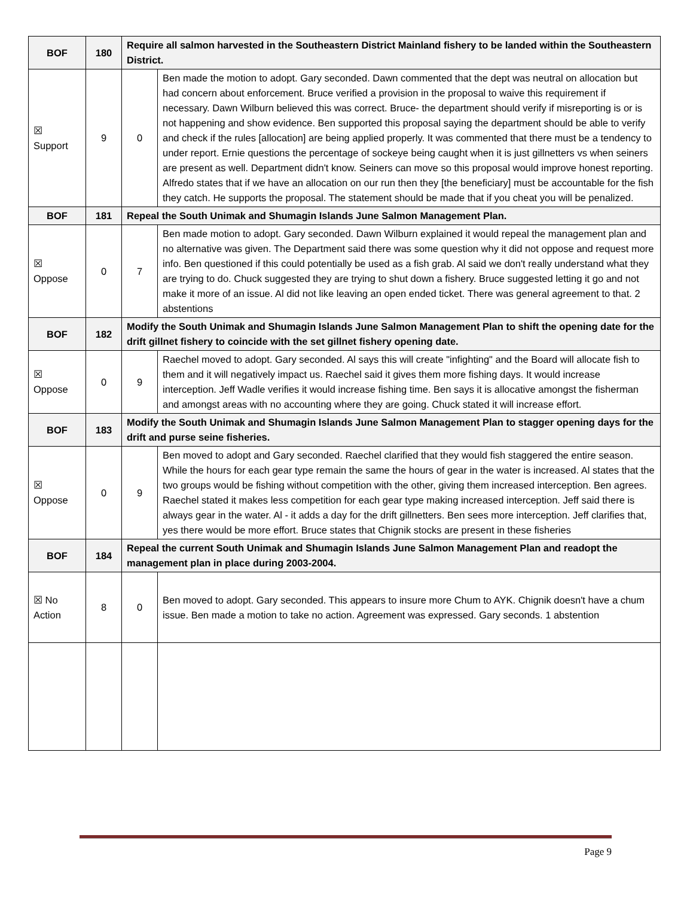| BOF | 180 | Require all salmon harvested in the Southeastern District Mainland fishery to be landed within the Southeastern District. | |
| ☒ Support | 9 | 0 | Ben made the motion to adopt. Gary seconded. Dawn commented that the dept was neutral on allocation but had concern about enforcement. Bruce verified a provision in the proposal to waive this requirement if necessary. Dawn Wilburn believed this was correct. Bruce- the department should verify if misreporting is or is not happening and show evidence. Ben supported this proposal saying the department should be able to verify and check if the rules [allocation] are being applied properly. It was commented that there must be a tendency to under report. Ernie questions the percentage of sockeye being caught when it is just gillnetters vs when seiners are present as well. Department didn't know. Seiners can move so this proposal would improve honest reporting. Alfredo states that if we have an allocation on our run then they [the beneficiary] must be accountable for the fish they catch. He supports the proposal. The statement should be made that if you cheat you will be penalized. |
| BOF | 181 | Repeal the South Unimak and Shumagin Islands June Salmon Management Plan. | |
| ☒ Oppose | 0 | 7 | Ben made motion to adopt. Gary seconded. Dawn Wilburn explained it would repeal the management plan and no alternative was given. The Department said there was some question why it did not oppose and request more info. Ben questioned if this could potentially be used as a fish grab. Al said we don't really understand what they are trying to do. Chuck suggested they are trying to shut down a fishery. Bruce suggested letting it go and not make it more of an issue. Al did not like leaving an open ended ticket. There was general agreement to that. 2 abstentions |
| BOF | 182 | Modify the South Unimak and Shumagin Islands June Salmon Management Plan to shift the opening date for the drift gillnet fishery to coincide with the set gillnet fishery opening date. | |
| ☒ Oppose | 0 | 9 | Raechel moved to adopt. Gary seconded. Al says this will create "infighting" and the Board will allocate fish to them and it will negatively impact us. Raechel said it gives them more fishing days. It would increase interception. Jeff Wadle verifies it would increase fishing time. Ben says it is allocative amongst the fisherman and amongst areas with no accounting where they are going. Chuck stated it will increase effort. |
| BOF | 183 | Modify the South Unimak and Shumagin Islands June Salmon Management Plan to stagger opening days for the drift and purse seine fisheries. | |
| ☒ Oppose | 0 | 9 | Ben moved to adopt and Gary seconded. Raechel clarified that they would fish staggered the entire season. While the hours for each gear type remain the same the hours of gear in the water is increased. Al states that the two groups would be fishing without competition with the other, giving them increased interception. Ben agrees. Raechel stated it makes less competition for each gear type making increased interception. Jeff said there is always gear in the water. Al - it adds a day for the drift gillnetters. Ben sees more interception. Jeff clarifies that, yes there would be more effort. Bruce states that Chignik stocks are present in these fisheries |
| BOF | 184 | Repeal the current South Unimak and Shumagin Islands June Salmon Management Plan and readopt the management plan in place during 2003-2004. | |
| ☒ No Action | 8 | 0 | Ben moved to adopt. Gary seconded. This appears to insure more Chum to AYK. Chignik doesn't have a chum issue. Ben made a motion to take no action. Agreement was expressed. Gary seconds. 1 abstention |
Page 9